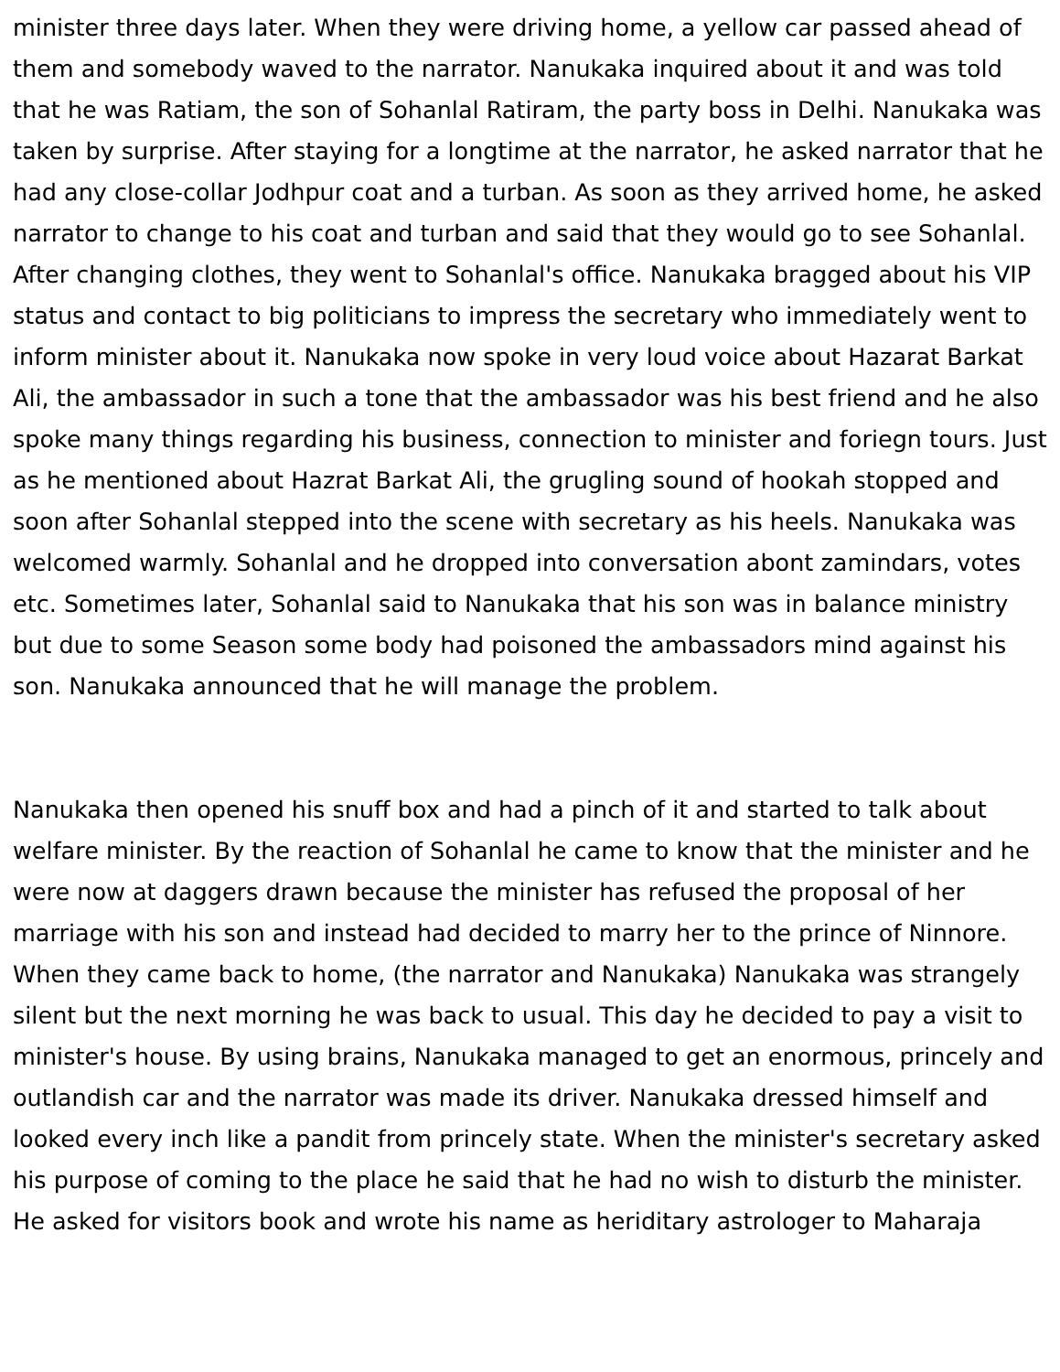minister three days later. When they were driving home, a yellow car passed ahead of them and somebody waved to the narrator. Nanukaka inquired about it and was told that he was Ratiam, the son of Sohanlal Ratiram, the party boss in Delhi. Nanukaka was taken by surprise. After staying for a longtime at the narrator, he asked narrator that he had any close-collar Jodhpur coat and a turban. As soon as they arrived home, he asked narrator to change to his coat and turban and said that they would go to see Sohanlal. After changing clothes, they went to Sohanlal's office. Nanukaka bragged about his VIP status and contact to big politicians to impress the secretary who immediately went to inform minister about it. Nanukaka now spoke in very loud voice about Hazarat Barkat Ali, the ambassador in such a tone that the ambassador was his best friend and he also spoke many things regarding his business, connection to minister and foriegn tours. Just as he mentioned about Hazrat Barkat Ali, the grugling sound of hookah stopped and soon after Sohanlal stepped into the scene with secretary as his heels. Nanukaka was welcomed warmly. Sohanlal and he dropped into conversation abont zamindars, votes etc. Sometimes later, Sohanlal said to Nanukaka that his son was in balance ministry but due to some Season some body had poisoned the ambassadors mind against his son. Nanukaka announced that he will manage the problem.
Nanukaka then opened his snuff box and had a pinch of it and started to talk about welfare minister. By the reaction of Sohanlal he came to know that the minister and he were now at daggers drawn because the minister has refused the proposal of her marriage with his son and instead had decided to marry her to the prince of Ninnore. When they came back to home, (the narrator and Nanukaka) Nanukaka was strangely silent but the next morning he was back to usual. This day he decided to pay a visit to minister's house. By using brains, Nanukaka managed to get an enormous, princely and outlandish car and the narrator was made its driver. Nanukaka dressed himself and looked every inch like a pandit from princely state. When the minister's secretary asked his purpose of coming to the place he said that he had no wish to disturb the minister. He asked for visitors book and wrote his name as heriditary astrologer to Maharaja